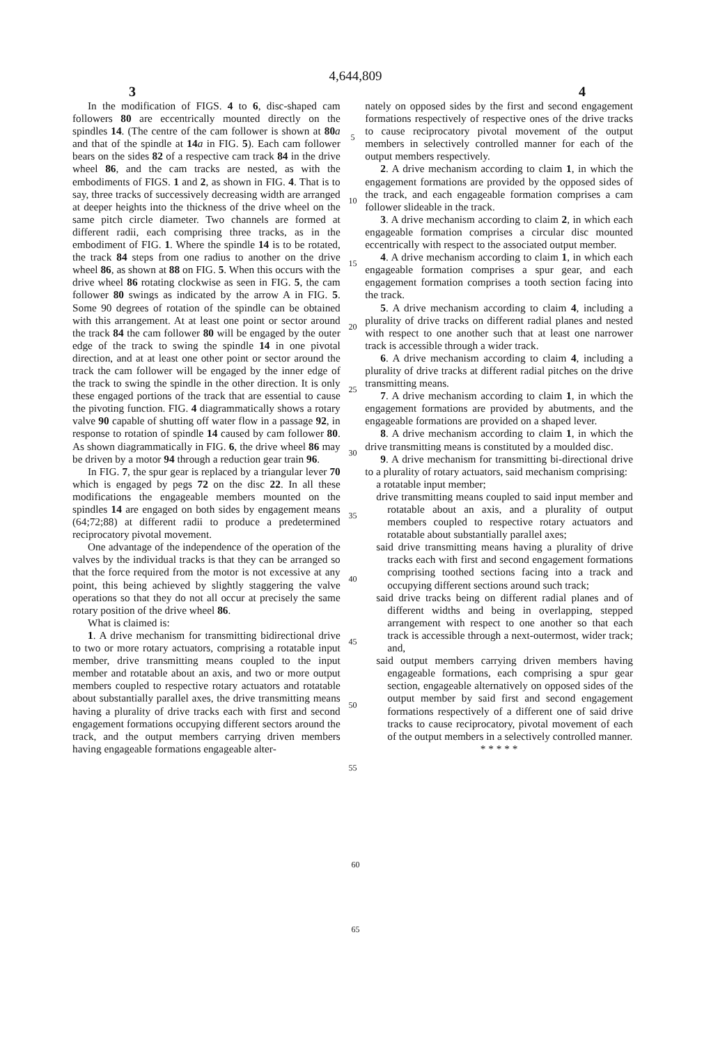4,644,809
3 4
In the modification of FIGS. 4 to 6, disc-shaped cam followers 80 are eccentrically mounted directly on the spindles 14. (The centre of the cam follower is shown at 80 a and that of the spindle at 14 a in FIG. 5). Each cam follower bears on the sides 82 of a respective cam track 84 in the drive wheel 86, and the cam tracks are nested, as with the embodiments of FIGS. 1 and 2, as shown in FIG. 4. That is to say, three tracks of successively decreasing width are arranged at deeper heights into the thickness of the drive wheel on the same pitch circle diameter. Two channels are formed at different radii, each comprising three tracks, as in the embodiment of FIG. 1. Where the spindle 14 is to be rotated, the track 84 steps from one radius to another on the drive wheel 86, as shown at 88 on FIG. 5. When this occurs with the drive wheel 86 rotating clockwise as seen in FIG. 5, the cam follower 80 swings as indicated by the arrow A in FIG. 5. Some 90 degrees of rotation of the spindle can be obtained with this arrangement. At at least one point or sector around the track 84 the cam follower 80 will be engaged by the outer edge of the track to swing the spindle 14 in one pivotal direction, and at at least one other point or sector around the track the cam follower will be engaged by the inner edge of the track to swing the spindle in the other direction. It is only these engaged portions of the track that are essential to cause the pivoting function. FIG. 4 diagrammatically shows a rotary valve 90 capable of shutting off water flow in a passage 92, in response to rotation of spindle 14 caused by cam follower 80. As shown diagrammatically in FIG. 6, the drive wheel 86 may be driven by a motor 94 through a reduction gear train 96.
In FIG. 7, the spur gear is replaced by a triangular lever 70 which is engaged by pegs 72 on the disc 22. In all these modifications the engageable members mounted on the spindles 14 are engaged on both sides by engagement means (64;72;88) at different radii to produce a predetermined reciprocatory pivotal movement.
One advantage of the independence of the operation of the valves by the individual tracks is that they can be arranged so that the force required from the motor is not excessive at any point, this being achieved by slightly staggering the valve operations so that they do not all occur at precisely the same rotary position of the drive wheel 86.
What is claimed is:
1. A drive mechanism for transmitting bidirectional drive to two or more rotary actuators, comprising a rotatable input member, drive transmitting means coupled to the input member and rotatable about an axis, and two or more output members coupled to respective rotary actuators and rotatable about substantially parallel axes, the drive transmitting means having a plurality of drive tracks each with first and second engagement formations occupying different sectors around the track, and the output members carrying driven members having engageable formations engageable alter-
5
10
15
20
25
30
35
40
45
50
55
nately on opposed sides by the first and second engagement formations respectively of respective ones of the drive tracks to cause reciprocatory pivotal movement of the output members in selectively controlled manner for each of the output members respectively.
2. A drive mechanism according to claim 1, in which the engagement formations are provided by the opposed sides of the track, and each engageable formation comprises a cam follower slideable in the track.
3. A drive mechanism according to claim 2, in which each engageable formation comprises a circular disc mounted eccentrically with respect to the associated output member.
4. A drive mechanism according to claim 1, in which each engageable formation comprises a spur gear, and each engagement formation comprises a tooth section facing into the track.
5. A drive mechanism according to claim 4, including a plurality of drive tracks on different radial planes and nested with respect to one another such that at least one narrower track is accessible through a wider track.
6. A drive mechanism according to claim 4, including a plurality of drive tracks at different radial pitches on the drive transmitting means.
7. A drive mechanism according to claim 1, in which the engagement formations are provided by abutments, and the engageable formations are provided on a shaped lever.
8. A drive mechanism according to claim 1, in which the drive transmitting means is constituted by a moulded disc.
9. A drive mechanism for transmitting bi-directional drive to a plurality of rotary actuators, said mechanism comprising:
a rotatable input member;
drive transmitting means coupled to said input member and rotatable about an axis, and a plurality of output members coupled to respective rotary actuators and rotatable about substantially parallel axes;
said drive transmitting means having a plurality of drive tracks each with first and second engagement formations comprising toothed sections facing into a track and occupying different sections around such track;
said drive tracks being on different radial planes and of different widths and being in overlapping, stepped arrangement with respect to one another so that each track is accessible through a next-outermost, wider track; and,
said output members carrying driven members having engageable formations, each comprising a spur gear section, engageable alternatively on opposed sides of the output member by said first and second engagement formations respectively of a different one of said drive tracks to cause reciprocatory, pivotal movement of each of the output members in a selectively controlled manner.
* * * * *
60
65